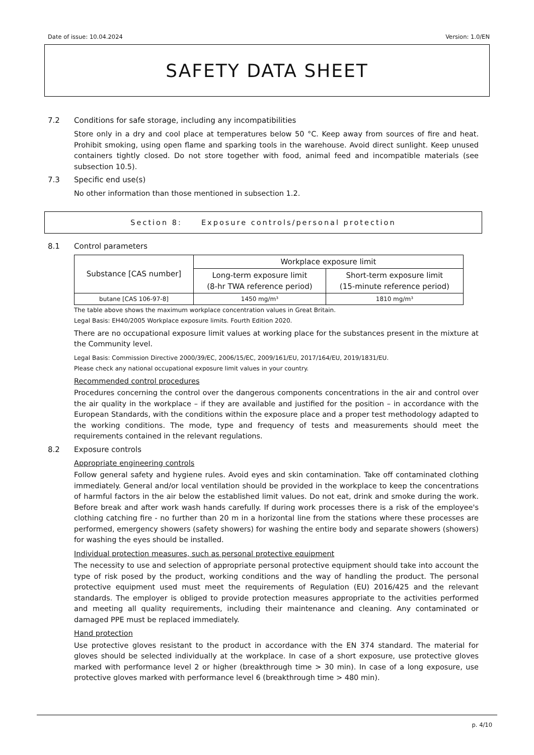Date of issue: 10.04.2024 Version: 1.0/EN
SAFETY DATA SHEET
7.2 Conditions for safe storage, including any incompatibilities
Store only in a dry and cool place at temperatures below 50 °C. Keep away from sources of fire and heat. Prohibit smoking, using open flame and sparking tools in the warehouse. Avoid direct sunlight. Keep unused containers tightly closed. Do not store together with food, animal feed and incompatible materials (see subsection 10.5).
7.3 Specific end use(s)
No other information than those mentioned in subsection 1.2.
Section 8: Exposure controls/personal protection
8.1 Control parameters
| Substance [CAS number] | Workplace exposure limit | |
| --- | --- | --- |
| | Long-term exposure limit (8-hr TWA reference period) | Short-term exposure limit (15-minute reference period) |
| butane [CAS 106-97-8] | 1450 mg/m³ | 1810 mg/m³ |
The table above shows the maximum workplace concentration values in Great Britain.
Legal Basis: EH40/2005 Workplace exposure limits. Fourth Edition 2020.
There are no occupational exposure limit values at working place for the substances present in the mixture at the Community level.
Legal Basis: Commission Directive 2000/39/EC, 2006/15/EC, 2009/161/EU, 2017/164/EU, 2019/1831/EU.
Please check any national occupational exposure limit values in your country.
Recommended control procedures
Procedures concerning the control over the dangerous components concentrations in the air and control over the air quality in the workplace – if they are available and justified for the position – in accordance with the European Standards, with the conditions within the exposure place and a proper test methodology adapted to the working conditions. The mode, type and frequency of tests and measurements should meet the requirements contained in the relevant regulations.
8.2 Exposure controls
Appropriate engineering controls
Follow general safety and hygiene rules. Avoid eyes and skin contamination. Take off contaminated clothing immediately. General and/or local ventilation should be provided in the workplace to keep the concentrations of harmful factors in the air below the established limit values. Do not eat, drink and smoke during the work. Before break and after work wash hands carefully. If during work processes there is a risk of the employee's clothing catching fire - no further than 20 m in a horizontal line from the stations where these processes are performed, emergency showers (safety showers) for washing the entire body and separate showers (showers) for washing the eyes should be installed.
Individual protection measures, such as personal protective equipment
The necessity to use and selection of appropriate personal protective equipment should take into account the type of risk posed by the product, working conditions and the way of handling the product. The personal protective equipment used must meet the requirements of Regulation (EU) 2016/425 and the relevant standards. The employer is obliged to provide protection measures appropriate to the activities performed and meeting all quality requirements, including their maintenance and cleaning. Any contaminated or damaged PPE must be replaced immediately.
Hand protection
Use protective gloves resistant to the product in accordance with the EN 374 standard. The material for gloves should be selected individually at the workplace. In case of a short exposure, use protective gloves marked with performance level 2 or higher (breakthrough time > 30 min). In case of a long exposure, use protective gloves marked with performance level 6 (breakthrough time > 480 min).
p. 4/10